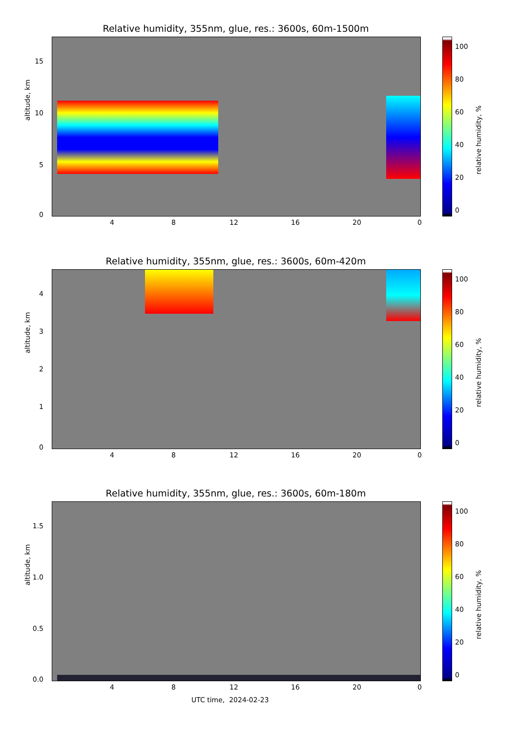Relative humidity, 355nm, glue, res.: 3600s, 60m-1500m
altitude, km
15
10
5
0
4 8 12 16 20 0
100
80
60
40
20
0
relative humidity, %
Relative humidity, 355nm, glue, res.: 3600s, 60m-420m
altitude, km
4
3
2
1
0
4 8 12 16 20 0
100
80
60
40
20
0
relative humidity, %
Relative humidity, 355nm, glue, res.: 3600s, 60m-180m
altitude, km
1.5
1.0
0.5
0.0
4 8 12 16 20 0
UTC time, 2024-02-23
100
80
60
40
20
0
relative humidity, %